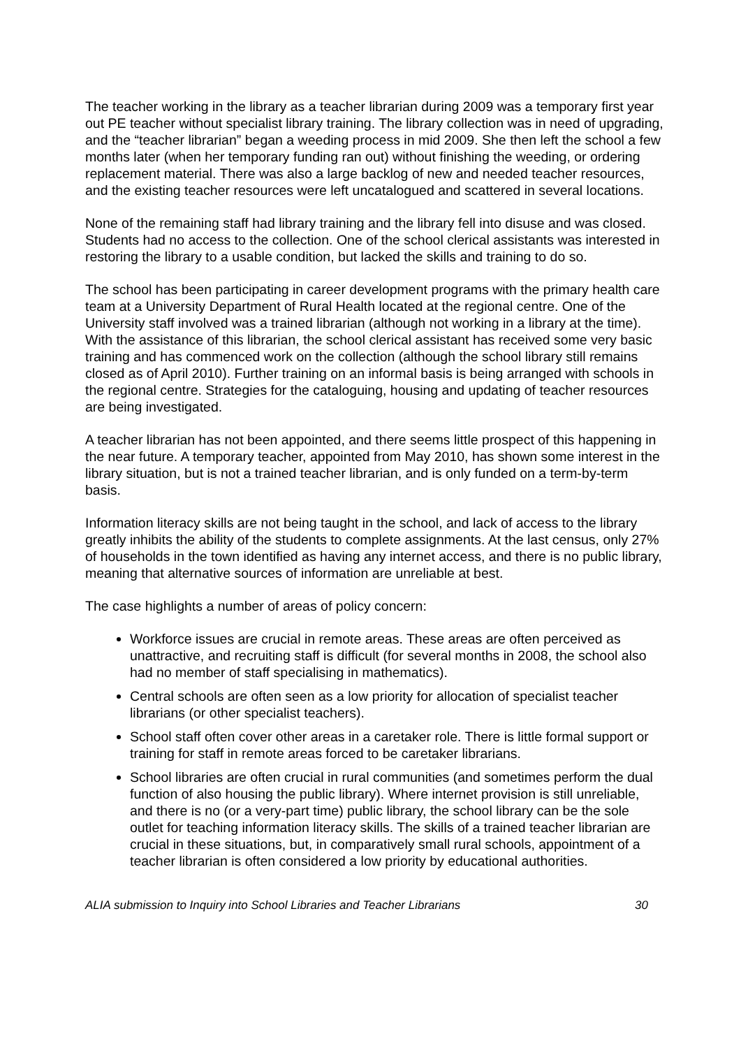The teacher working in the library as a teacher librarian during 2009 was a temporary first year out PE teacher without specialist library training. The library collection was in need of upgrading, and the “teacher librarian” began a weeding process in mid 2009. She then left the school a few months later (when her temporary funding ran out) without finishing the weeding, or ordering replacement material. There was also a large backlog of new and needed teacher resources, and the existing teacher resources were left uncatalogued and scattered in several locations.
None of the remaining staff had library training and the library fell into disuse and was closed. Students had no access to the collection. One of the school clerical assistants was interested in restoring the library to a usable condition, but lacked the skills and training to do so.
The school has been participating in career development programs with the primary health care team at a University Department of Rural Health located at the regional centre. One of the University staff involved was a trained librarian (although not working in a library at the time). With the assistance of this librarian, the school clerical assistant has received some very basic training and has commenced work on the collection (although the school library still remains closed as of April 2010). Further training on an informal basis is being arranged with schools in the regional centre. Strategies for the cataloguing, housing and updating of teacher resources are being investigated.
A teacher librarian has not been appointed, and there seems little prospect of this happening in the near future. A temporary teacher, appointed from May 2010, has shown some interest in the library situation, but is not a trained teacher librarian, and is only funded on a term-by-term basis.
Information literacy skills are not being taught in the school, and lack of access to the library greatly inhibits the ability of the students to complete assignments. At the last census, only 27% of households in the town identified as having any internet access, and there is no public library, meaning that alternative sources of information are unreliable at best.
The case highlights a number of areas of policy concern:
Workforce issues are crucial in remote areas. These areas are often perceived as unattractive, and recruiting staff is difficult (for several months in 2008, the school also had no member of staff specialising in mathematics).
Central schools are often seen as a low priority for allocation of specialist teacher librarians (or other specialist teachers).
School staff often cover other areas in a caretaker role. There is little formal support or training for staff in remote areas forced to be caretaker librarians.
School libraries are often crucial in rural communities (and sometimes perform the dual function of also housing the public library). Where internet provision is still unreliable, and there is no (or a very-part time) public library, the school library can be the sole outlet for teaching information literacy skills. The skills of a trained teacher librarian are crucial in these situations, but, in comparatively small rural schools, appointment of a teacher librarian is often considered a low priority by educational authorities.
ALIA submission to Inquiry into School Libraries and Teacher Librarians 30